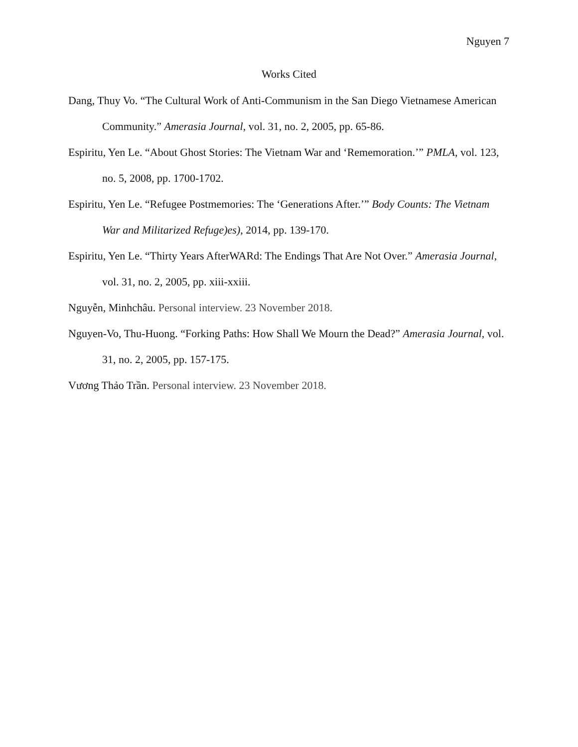Nguyen 7
Works Cited
Dang, Thuy Vo. “The Cultural Work of Anti-Communism in the San Diego Vietnamese American Community.” Amerasia Journal, vol. 31, no. 2, 2005, pp. 65-86.
Espiritu, Yen Le. “About Ghost Stories: The Vietnam War and ‘Rememoration.’” PMLA, vol. 123, no. 5, 2008, pp. 1700-1702.
Espiritu, Yen Le. “Refugee Postmemories: The ‘Generations After.’” Body Counts: The Vietnam War and Militarized Refuge)es), 2014, pp. 139-170.
Espiritu, Yen Le. “Thirty Years AfterWARd: The Endings That Are Not Over.” Amerasia Journal, vol. 31, no. 2, 2005, pp. xiii-xxiii.
Nguyễn, Minhchâu. Personal interview. 23 November 2018.
Nguyen-Vo, Thu-Huong. “Forking Paths: How Shall We Mourn the Dead?” Amerasia Journal, vol. 31, no. 2, 2005, pp. 157-175.
Vương Thảo Trần. Personal interview. 23 November 2018.